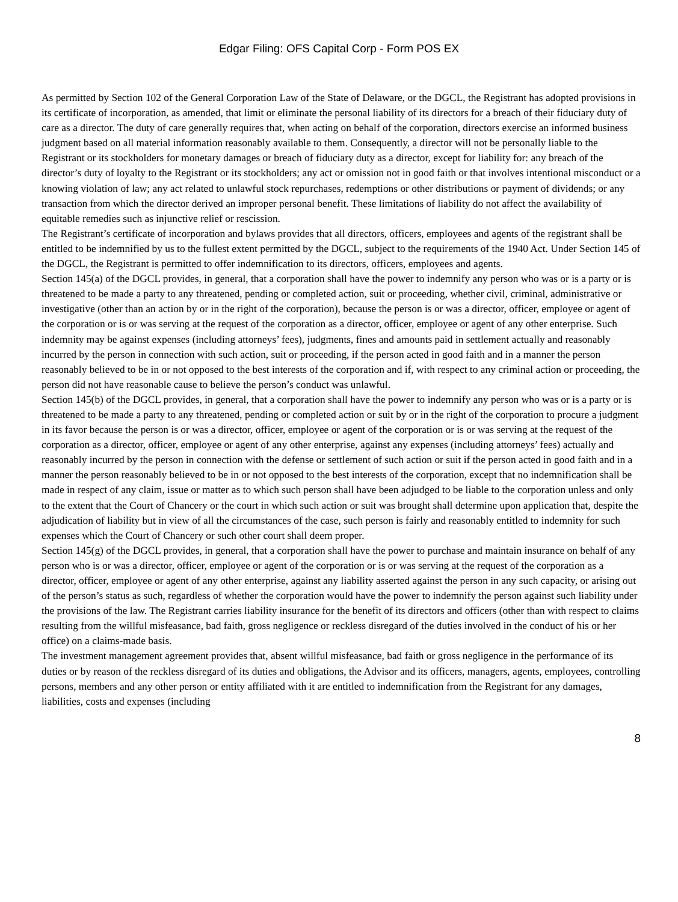Edgar Filing: OFS Capital Corp - Form POS EX
As permitted by Section 102 of the General Corporation Law of the State of Delaware, or the DGCL, the Registrant has adopted provisions in its certificate of incorporation, as amended, that limit or eliminate the personal liability of its directors for a breach of their fiduciary duty of care as a director. The duty of care generally requires that, when acting on behalf of the corporation, directors exercise an informed business judgment based on all material information reasonably available to them. Consequently, a director will not be personally liable to the Registrant or its stockholders for monetary damages or breach of fiduciary duty as a director, except for liability for: any breach of the director’s duty of loyalty to the Registrant or its stockholders; any act or omission not in good faith or that involves intentional misconduct or a knowing violation of law; any act related to unlawful stock repurchases, redemptions or other distributions or payment of dividends; or any transaction from which the director derived an improper personal benefit. These limitations of liability do not affect the availability of equitable remedies such as injunctive relief or rescission.
The Registrant’s certificate of incorporation and bylaws provides that all directors, officers, employees and agents of the registrant shall be entitled to be indemnified by us to the fullest extent permitted by the DGCL, subject to the requirements of the 1940 Act. Under Section 145 of the DGCL, the Registrant is permitted to offer indemnification to its directors, officers, employees and agents.
Section 145(a) of the DGCL provides, in general, that a corporation shall have the power to indemnify any person who was or is a party or is threatened to be made a party to any threatened, pending or completed action, suit or proceeding, whether civil, criminal, administrative or investigative (other than an action by or in the right of the corporation), because the person is or was a director, officer, employee or agent of the corporation or is or was serving at the request of the corporation as a director, officer, employee or agent of any other enterprise. Such indemnity may be against expenses (including attorneys’ fees), judgments, fines and amounts paid in settlement actually and reasonably incurred by the person in connection with such action, suit or proceeding, if the person acted in good faith and in a manner the person reasonably believed to be in or not opposed to the best interests of the corporation and if, with respect to any criminal action or proceeding, the person did not have reasonable cause to believe the person’s conduct was unlawful.
Section 145(b) of the DGCL provides, in general, that a corporation shall have the power to indemnify any person who was or is a party or is threatened to be made a party to any threatened, pending or completed action or suit by or in the right of the corporation to procure a judgment in its favor because the person is or was a director, officer, employee or agent of the corporation or is or was serving at the request of the corporation as a director, officer, employee or agent of any other enterprise, against any expenses (including attorneys’ fees) actually and reasonably incurred by the person in connection with the defense or settlement of such action or suit if the person acted in good faith and in a manner the person reasonably believed to be in or not opposed to the best interests of the corporation, except that no indemnification shall be made in respect of any claim, issue or matter as to which such person shall have been adjudged to be liable to the corporation unless and only to the extent that the Court of Chancery or the court in which such action or suit was brought shall determine upon application that, despite the adjudication of liability but in view of all the circumstances of the case, such person is fairly and reasonably entitled to indemnity for such expenses which the Court of Chancery or such other court shall deem proper.
Section 145(g) of the DGCL provides, in general, that a corporation shall have the power to purchase and maintain insurance on behalf of any person who is or was a director, officer, employee or agent of the corporation or is or was serving at the request of the corporation as a director, officer, employee or agent of any other enterprise, against any liability asserted against the person in any such capacity, or arising out of the person’s status as such, regardless of whether the corporation would have the power to indemnify the person against such liability under the provisions of the law. The Registrant carries liability insurance for the benefit of its directors and officers (other than with respect to claims resulting from the willful misfeasance, bad faith, gross negligence or reckless disregard of the duties involved in the conduct of his or her office) on a claims-made basis.
The investment management agreement provides that, absent willful misfeasance, bad faith or gross negligence in the performance of its duties or by reason of the reckless disregard of its duties and obligations, the Advisor and its officers, managers, agents, employees, controlling persons, members and any other person or entity affiliated with it are entitled to indemnification from the Registrant for any damages, liabilities, costs and expenses (including
8